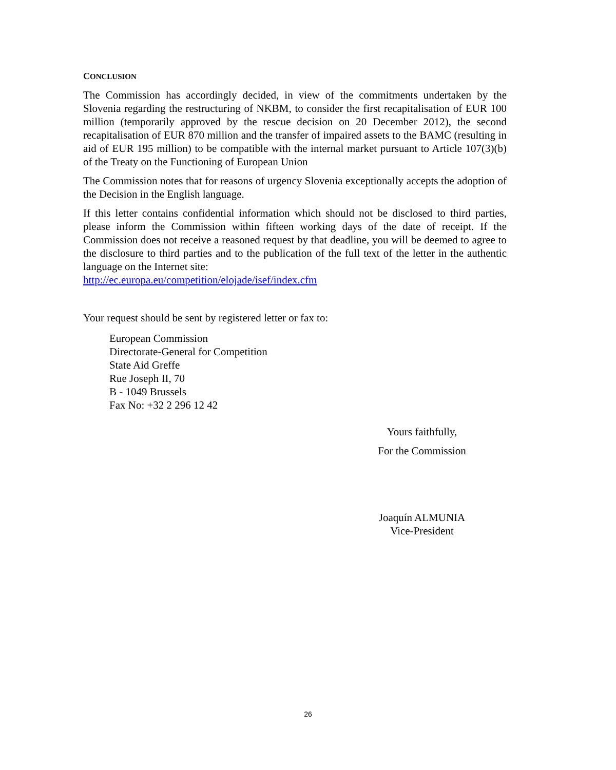CONCLUSION
The Commission has accordingly decided, in view of the commitments undertaken by the Slovenia regarding the restructuring of NKBM, to consider the first recapitalisation of EUR 100 million (temporarily approved by the rescue decision on 20 December 2012), the second recapitalisation of EUR 870 million and the transfer of impaired assets to the BAMC (resulting in aid of EUR 195 million) to be compatible with the internal market pursuant to Article 107(3)(b) of the Treaty on the Functioning of European Union
The Commission notes that for reasons of urgency Slovenia exceptionally accepts the adoption of the Decision in the English language.
If this letter contains confidential information which should not be disclosed to third parties, please inform the Commission within fifteen working days of the date of receipt. If the Commission does not receive a reasoned request by that deadline, you will be deemed to agree to the disclosure to third parties and to the publication of the full text of the letter in the authentic language on the Internet site:
http://ec.europa.eu/competition/elojade/isef/index.cfm
Your request should be sent by registered letter or fax to:
European Commission
Directorate-General for Competition
State Aid Greffe
Rue Joseph II, 70
B - 1049 Brussels
Fax No: +32 2 296 12 42
Yours faithfully,
For the Commission
Joaquín ALMUNIA
Vice-President
26